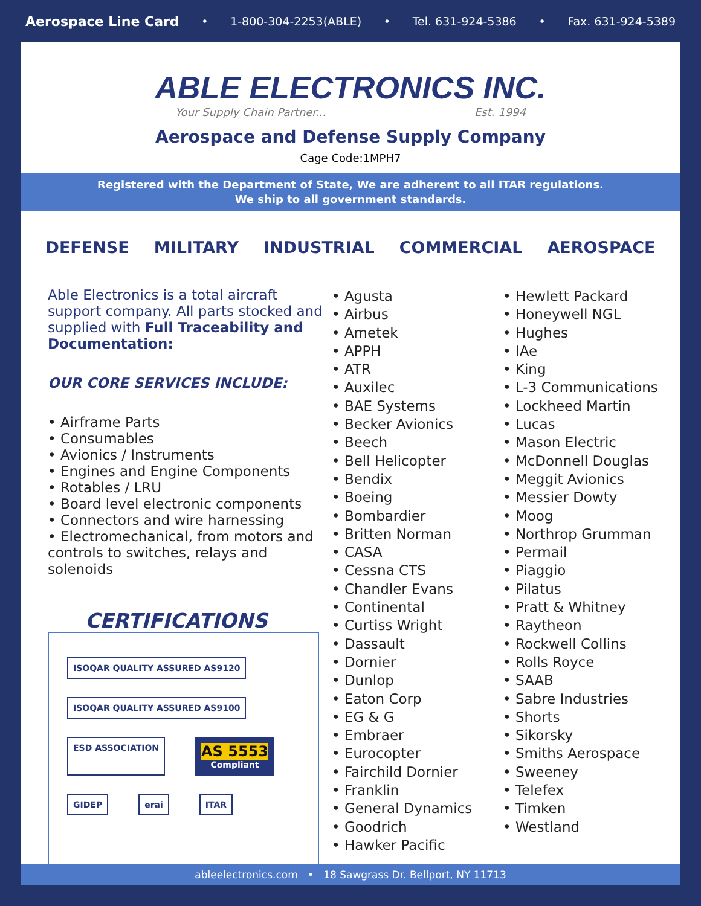Aerospace Line Card • 1-800-304-2253(ABLE) • Tel. 631-924-5386 • Fax. 631-924-5389
ABLE ELECTRONICS INC.
Your Supply Chain Partner... Est. 1994
Aerospace and Defense Supply Company
Cage Code:1MPH7
Registered with the Department of State, We are adherent to all ITAR regulations.
We ship to all government standards.
DEFENSE MILITARY INDUSTRIAL COMMERCIAL AEROSPACE
Able Electronics is a total aircraft support company. All parts stocked and supplied with Full Traceability and Documentation:
OUR CORE SERVICES INCLUDE:
• Airframe Parts
• Consumables
• Avionics / Instruments
• Engines and Engine Components
• Rotables / LRU
• Board level electronic components
• Connectors and wire harnessing
• Electromechanical, from motors and controls to switches, relays and solenoids
CERTIFICATIONS
ISOQAR QUALITY ASSURED AS9120
ISOQAR QUALITY ASSURED AS9100
ESD ASSOCIATION
AS 5553
Compliant
GIDEP
erai
ITAR
• Agusta
• Airbus
• Ametek
• APPH
• ATR
• Auxilec
• BAE Systems
• Becker Avionics
• Beech
• Bell Helicopter
• Bendix
• Boeing
• Bombardier
• Britten Norman
• CASA
• Cessna CTS
• Chandler Evans
• Continental
• Curtiss Wright
• Dassault
• Dornier
• Dunlop
• Eaton Corp
• EG & G
• Embraer
• Eurocopter
• Fairchild Dornier
• Franklin
• General Dynamics
• Goodrich
• Hawker Pacific
• Hewlett Packard
• Honeywell NGL
• Hughes
• IAe
• King
• L-3 Communications
• Lockheed Martin
• Lucas
• Mason Electric
• McDonnell Douglas
• Meggit Avionics
• Messier Dowty
• Moog
• Northrop Grumman
• Permail
• Piaggio
• Pilatus
• Pratt & Whitney
• Raytheon
• Rockwell Collins
• Rolls Royce
• SAAB
• Sabre Industries
• Shorts
• Sikorsky
• Smiths Aerospace
• Sweeney
• Telefex
• Timken
• Westland
ableelectronics.com • 18 Sawgrass Dr. Bellport, NY 11713